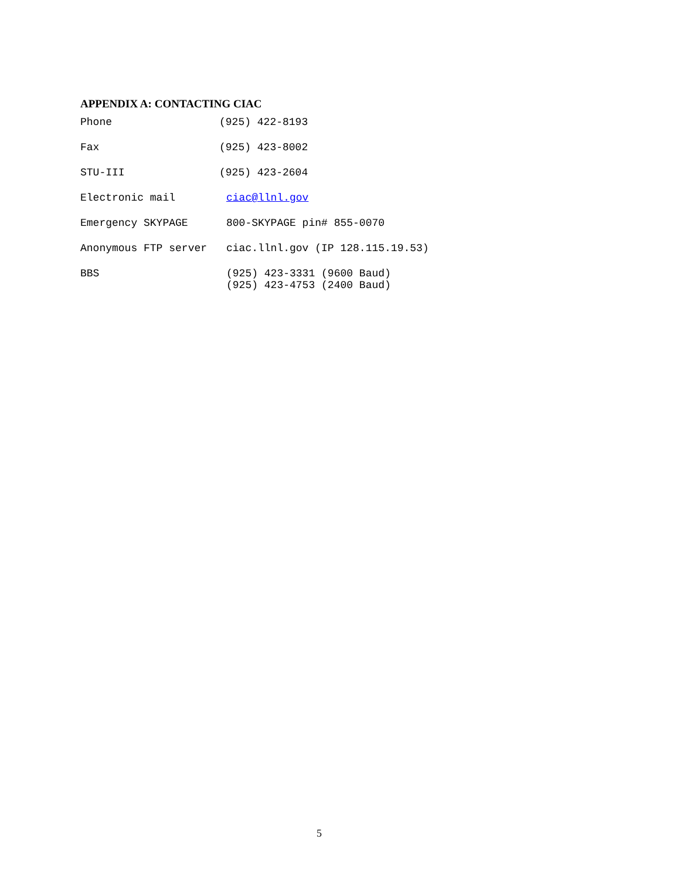APPENDIX A: CONTACTING CIAC
Phone (925) 422-8193
Fax (925) 423-8002
STU-III (925) 423-2604
Electronic mail ciac@llnl.gov
Emergency SKYPAGE 800-SKYPAGE pin# 855-0070
Anonymous FTP server ciac.llnl.gov (IP 128.115.19.53)
BBS (925) 423-3331 (9600 Baud)
(925) 423-4753 (2400 Baud)
5